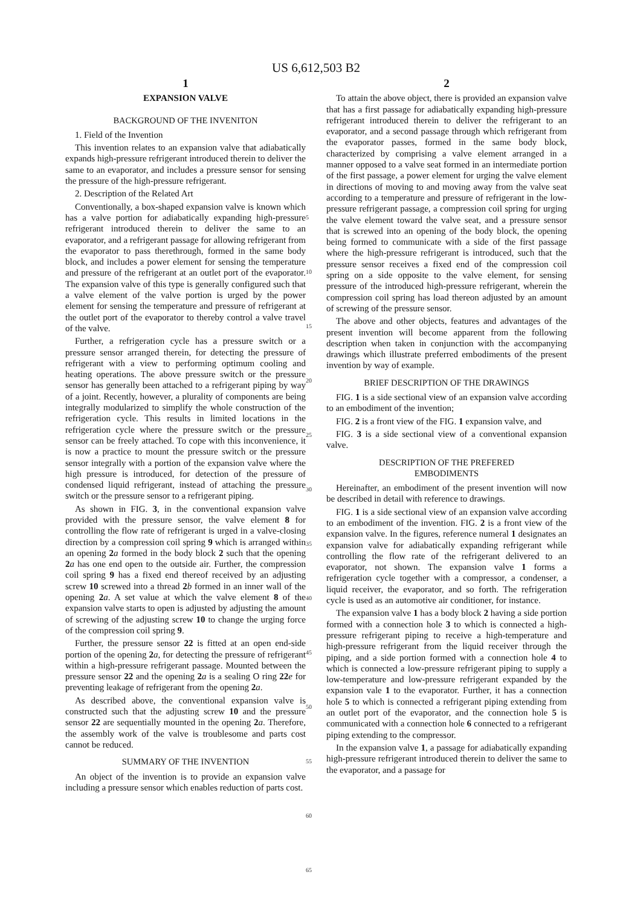US 6,612,503 B2
1
EXPANSION VALVE
BACKGROUND OF THE INVENITON
1. Field of the Invention
This invention relates to an expansion valve that adiabatically expands high-pressure refrigerant introduced therein to deliver the same to an evaporator, and includes a pressure sensor for sensing the pressure of the high-pressure refrigerant.
2. Description of the Related Art
Conventionally, a box-shaped expansion valve is known which has a valve portion for adiabatically expanding high-pressure refrigerant introduced therein to deliver the same to an evaporator, and a refrigerant passage for allowing refrigerant from the evaporator to pass therethrough, formed in the same body block, and includes a power element for sensing the temperature and pressure of the refrigerant at an outlet port of the evaporator. The expansion valve of this type is generally configured such that a valve element of the valve portion is urged by the power element for sensing the temperature and pressure of refrigerant at the outlet port of the evaporator to thereby control a valve travel of the valve.
Further, a refrigeration cycle has a pressure switch or a pressure sensor arranged therein, for detecting the pressure of refrigerant with a view to performing optimum cooling and heating operations. The above pressure switch or the pressure sensor has generally been attached to a refrigerant piping by way of a joint. Recently, however, a plurality of components are being integrally modularized to simplify the whole construction of the refrigeration cycle. This results in limited locations in the refrigeration cycle where the pressure switch or the pressure sensor can be freely attached. To cope with this inconvenience, it is now a practice to mount the pressure switch or the pressure sensor integrally with a portion of the expansion valve where the high pressure is introduced, for detection of the pressure of condensed liquid refrigerant, instead of attaching the pressure switch or the pressure sensor to a refrigerant piping.
As shown in FIG. 3, in the conventional expansion valve provided with the pressure sensor, the valve element 8 for controlling the flow rate of refrigerant is urged in a valve-closing direction by a compression coil spring 9 which is arranged within an opening 2 a formed in the body block 2 such that the opening 2 a has one end open to the outside air. Further, the compression coil spring 9 has a fixed end thereof received by an adjusting screw 10 screwed into a thread 2 b formed in an inner wall of the opening 2 a. A set value at which the valve element 8 of the expansion valve starts to open is adjusted by adjusting the amount of screwing of the adjusting screw 10 to change the urging force of the compression coil spring 9.
Further, the pressure sensor 22 is fitted at an open end-side portion of the opening 2 a, for detecting the pressure of refrigerant within a high-pressure refrigerant passage. Mounted between the pressure sensor 22 and the opening 2 a is a sealing O ring 22 e for preventing leakage of refrigerant from the opening 2 a.
As described above, the conventional expansion valve is constructed such that the adjusting screw 10 and the pressure sensor 22 are sequentially mounted in the opening 2 a. Therefore, the assembly work of the valve is troublesome and parts cost cannot be reduced.
SUMMARY OF THE INVENTION
An object of the invention is to provide an expansion valve including a pressure sensor which enables reduction of parts cost.
5
10
15
20
25
30
35
40
45
50
55
60
65
2
To attain the above object, there is provided an expansion valve that has a first passage for adiabatically expanding high-pressure refrigerant introduced therein to deliver the refrigerant to an evaporator, and a second passage through which refrigerant from the evaporator passes, formed in the same body block, characterized by comprising a valve element arranged in a manner opposed to a valve seat formed in an intermediate portion of the first passage, a power element for urging the valve element in directions of moving to and moving away from the valve seat according to a temperature and pressure of refrigerant in the low-pressure refrigerant passage, a compression coil spring for urging the valve element toward the valve seat, and a pressure sensor that is screwed into an opening of the body block, the opening being formed to communicate with a side of the first passage where the high-pressure refrigerant is introduced, such that the pressure sensor receives a fixed end of the compression coil spring on a side opposite to the valve element, for sensing pressure of the introduced high-pressure refrigerant, wherein the compression coil spring has load thereon adjusted by an amount of screwing of the pressure sensor.
The above and other objects, features and advantages of the present invention will become apparent from the following description when taken in conjunction with the accompanying drawings which illustrate preferred embodiments of the present invention by way of example.
BRIEF DESCRIPTION OF THE DRAWINGS
FIG. 1 is a side sectional view of an expansion valve according to an embodiment of the invention;
FIG. 2 is a front view of the FIG. 1 expansion valve, and
FIG. 3 is a side sectional view of a conventional expansion valve.
DESCRIPTION OF THE PREFERED
EMBODIMENTS
Hereinafter, an embodiment of the present invention will now be described in detail with reference to drawings.
FIG. 1 is a side sectional view of an expansion valve according to an embodiment of the invention. FIG. 2 is a front view of the expansion valve. In the figures, reference numeral 1 designates an expansion valve for adiabatically expanding refrigerant while controlling the flow rate of the refrigerant delivered to an evaporator, not shown. The expansion valve 1 forms a refrigeration cycle together with a compressor, a condenser, a liquid receiver, the evaporator, and so forth. The refrigeration cycle is used as an automotive air conditioner, for instance.
The expansion valve 1 has a body block 2 having a side portion formed with a connection hole 3 to which is connected a high-pressure refrigerant piping to receive a high-temperature and high-pressure refrigerant from the liquid receiver through the piping, and a side portion formed with a connection hole 4 to which is connected a low-pressure refrigerant piping to supply a low-temperature and low-pressure refrigerant expanded by the expansion vale 1 to the evaporator. Further, it has a connection hole 5 to which is connected a refrigerant piping extending from an outlet port of the evaporator, and the connection hole 5 is communicated with a connection hole 6 connected to a refrigerant piping extending to the compressor.
In the expansion valve 1, a passage for adiabatically expanding high-pressure refrigerant introduced therein to deliver the same to the evaporator, and a passage for